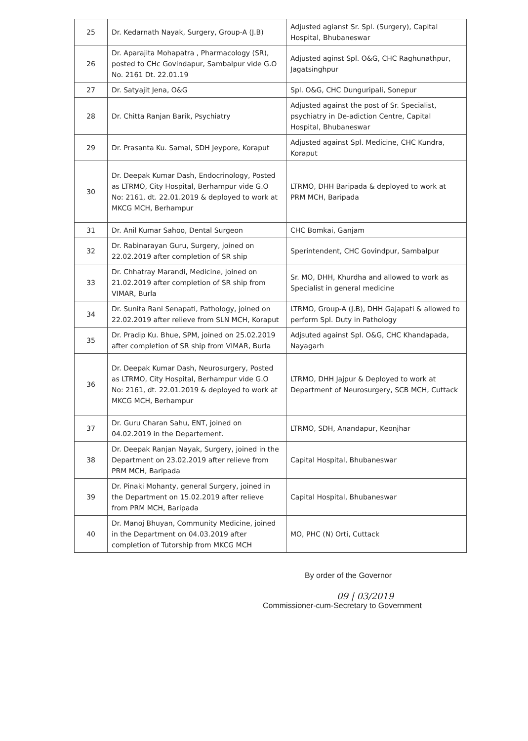| 25 | Dr. Kedarnath Nayak, Surgery, Group-A (J.B) | Adjusted agianst Sr. Spl. (Surgery), Capital Hospital, Bhubaneswar |
| 26 | Dr. Aparajita Mohapatra , Pharmacology (SR), posted to CHc Govindapur, Sambalpur vide G.O No. 2161 Dt. 22.01.19 | Adjusted aginst Spl. O&G, CHC Raghunathpur, Jagatsinghpur |
| 27 | Dr. Satyajit Jena, O&G | Spl. O&G, CHC Dunguripali, Sonepur |
| 28 | Dr. Chitta Ranjan Barik, Psychiatry | Adjusted against the post of Sr. Specialist, psychiatry in De-adiction Centre, Capital Hospital, Bhubaneswar |
| 29 | Dr. Prasanta Ku. Samal, SDH Jeypore, Koraput | Adjusted against Spl. Medicine, CHC Kundra, Koraput |
| 30 | Dr. Deepak Kumar Dash, Endocrinology, Posted as LTRMO, City Hospital, Berhampur vide G.O No: 2161, dt. 22.01.2019 & deployed to work at MKCG MCH, Berhampur | LTRMO, DHH Baripada & deployed to work at PRM MCH, Baripada |
| 31 | Dr. Anil Kumar Sahoo, Dental Surgeon | CHC Bomkai, Ganjam |
| 32 | Dr. Rabinarayan Guru, Surgery, joined on 22.02.2019 after completion of SR ship | Sperintendent, CHC Govindpur, Sambalpur |
| 33 | Dr. Chhatray Marandi, Medicine, joined on 21.02.2019 after completion of SR ship from VIMAR, Burla | Sr. MO, DHH, Khurdha and allowed to work as Specialist in general medicine |
| 34 | Dr. Sunita Rani Senapati, Pathology, joined on 22.02.2019 after relieve from SLN MCH, Koraput | LTRMO, Group-A (J.B), DHH Gajapati & allowed to perform Spl. Duty in Pathology |
| 35 | Dr. Pradip Ku. Bhue, SPM, joined on 25.02.2019 after completion of SR ship from VIMAR, Burla | Adjsuted against Spl. O&G, CHC Khandapada, Nayagarh |
| 36 | Dr. Deepak Kumar Dash, Neurosurgery, Posted as LTRMO, City Hospital, Berhampur vide G.O No: 2161, dt. 22.01.2019 & deployed to work at MKCG MCH, Berhampur | LTRMO, DHH Jajpur & Deployed to work at Department of Neurosurgery, SCB MCH, Cuttack |
| 37 | Dr. Guru Charan Sahu, ENT, joined on 04.02.2019 in the Departement. | LTRMO, SDH, Anandapur, Keonjhar |
| 38 | Dr. Deepak Ranjan Nayak, Surgery, joined in the Department on 23.02.2019 after relieve from PRM MCH, Baripada | Capital Hospital, Bhubaneswar |
| 39 | Dr. Pinaki Mohanty, general Surgery, joined in the Department on 15.02.2019 after relieve from PRM MCH, Baripada | Capital Hospital, Bhubaneswar |
| 40 | Dr. Manoj Bhuyan, Community Medicine, joined in the Department on 04.03.2019 after completion of Tutorship from MKCG MCH | MO, PHC (N) Orti, Cuttack |
By order of the Governor
09 | 03/2019
Commissioner-cum-Secretary to Government